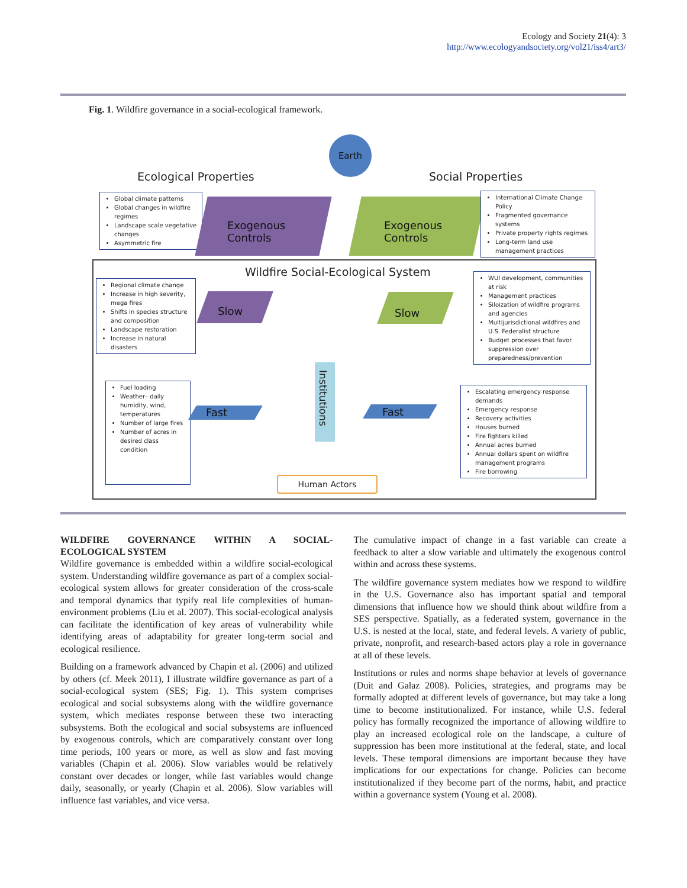Ecology and Society 21(4): 3
http://www.ecologyandsociety.org/vol21/iss4/art3/
Fig. 1. Wildfire governance in a social-ecological framework.
Earth
Ecological Properties Social Properties
Global climate patterns
Global changes in wildfire regimes
Landscape scale vegetative changes
Asymmetric fire
Exogenous
Controls
Exogenous
Controls
International Climate Change Policy
Fragmented governance systems
Private property rights regimes
Long-term land use management practices
Wildfire Social-Ecological System
Regional climate change
Increase in high severity, mega fires
Shifts in species structure and composition
Landscape restoration
Increase in natural disasters
Slow Slow
WUI development, communities at risk
Management practices
Siloization of wildfire programs and agencies
Multijurisdictional wildfires and U.S. Federalist structure
Budget processes that favor suppression over preparedness/prevention
Institutions
Fuel loading
Weather– daily humidity, wind, temperatures
Number of large fires
Number of acres in desired class condition
Fast Fast
Escalating emergency response demands
Emergency response
Recovery activities
Houses burned
Fire fighters killed
Annual acres burned
Annual dollars spent on wildfire management programs
Fire borrowing
Human Actors
WILDFIRE GOVERNANCE WITHIN A SOCIAL-ECOLOGICAL SYSTEM
Wildfire governance is embedded within a wildfire social-ecological system. Understanding wildfire governance as part of a complex social-ecological system allows for greater consideration of the cross-scale and temporal dynamics that typify real life complexities of human-environment problems (Liu et al. 2007). This social-ecological analysis can facilitate the identification of key areas of vulnerability while identifying areas of adaptability for greater long-term social and ecological resilience.
Building on a framework advanced by Chapin et al. (2006) and utilized by others (cf. Meek 2011), I illustrate wildfire governance as part of a social-ecological system (SES; Fig. 1). This system comprises ecological and social subsystems along with the wildfire governance system, which mediates response between these two interacting subsystems. Both the ecological and social subsystems are influenced by exogenous controls, which are comparatively constant over long time periods, 100 years or more, as well as slow and fast moving variables (Chapin et al. 2006). Slow variables would be relatively constant over decades or longer, while fast variables would change daily, seasonally, or yearly (Chapin et al. 2006). Slow variables will influence fast variables, and vice versa.
The cumulative impact of change in a fast variable can create a feedback to alter a slow variable and ultimately the exogenous control within and across these systems.
The wildfire governance system mediates how we respond to wildfire in the U.S. Governance also has important spatial and temporal dimensions that influence how we should think about wildfire from a SES perspective. Spatially, as a federated system, governance in the U.S. is nested at the local, state, and federal levels. A variety of public, private, nonprofit, and research-based actors play a role in governance at all of these levels.
Institutions or rules and norms shape behavior at levels of governance (Duit and Galaz 2008). Policies, strategies, and programs may be formally adopted at different levels of governance, but may take a long time to become institutionalized. For instance, while U.S. federal policy has formally recognized the importance of allowing wildfire to play an increased ecological role on the landscape, a culture of suppression has been more institutional at the federal, state, and local levels. These temporal dimensions are important because they have implications for our expectations for change. Policies can become institutionalized if they become part of the norms, habit, and practice within a governance system (Young et al. 2008).